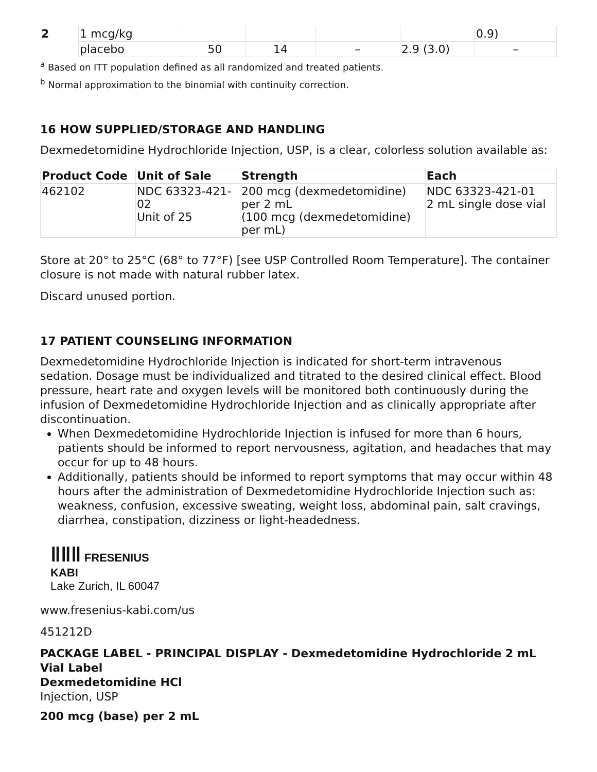| 2 | 1 mcg/kg | | | | | 0.9) |
| | placebo | 50 | 14 | – | 2.9 (3.0) | – |
<sup>a</sup> Based on ITT population defined as all randomized and treated patients.
<sup>b</sup> Normal approximation to the binomial with continuity correction.
16 HOW SUPPLIED/STORAGE AND HANDLING
Dexmedetomidine Hydrochloride Injection, USP, is a clear, colorless solution available as:
| Product Code | Unit of Sale | Strength | Each |
| --- | --- | --- | --- |
| 462102 | NDC 63323-421- 02 Unit of 25 | 200 mcg (dexmedetomidine) per 2 mL (100 mcg (dexmedetomidine) per mL) | NDC 63323-421-01 2 mL single dose vial |
Store at 20° to 25°C (68° to 77°F) [see USP Controlled Room Temperature]. The container closure is not made with natural rubber latex.
Discard unused portion.
17 PATIENT COUNSELING INFORMATION
Dexmedetomidine Hydrochloride Injection is indicated for short-term intravenous sedation. Dosage must be individualized and titrated to the desired clinical effect. Blood pressure, heart rate and oxygen levels will be monitored both continuously during the infusion of Dexmedetomidine Hydrochloride Injection and as clinically appropriate after discontinuation.
When Dexmedetomidine Hydrochloride Injection is infused for more than 6 hours, patients should be informed to report nervousness, agitation, and headaches that may occur for up to 48 hours.
Additionally, patients should be informed to report symptoms that may occur within 48 hours after the administration of Dexmedetomidine Hydrochloride Injection such as: weakness, confusion, excessive sweating, weight loss, abdominal pain, salt cravings, diarrhea, constipation, dizziness or light-headedness.
ǁǁǁ FRESENIUS
KABI
Lake Zurich, IL 60047
www.fresenius-kabi.com/us
451212D
PACKAGE LABEL - PRINCIPAL DISPLAY - Dexmedetomidine Hydrochloride 2 mL Vial Label
Dexmedetomidine HCl
Injection, USP
200 mcg (base) per 2 mL